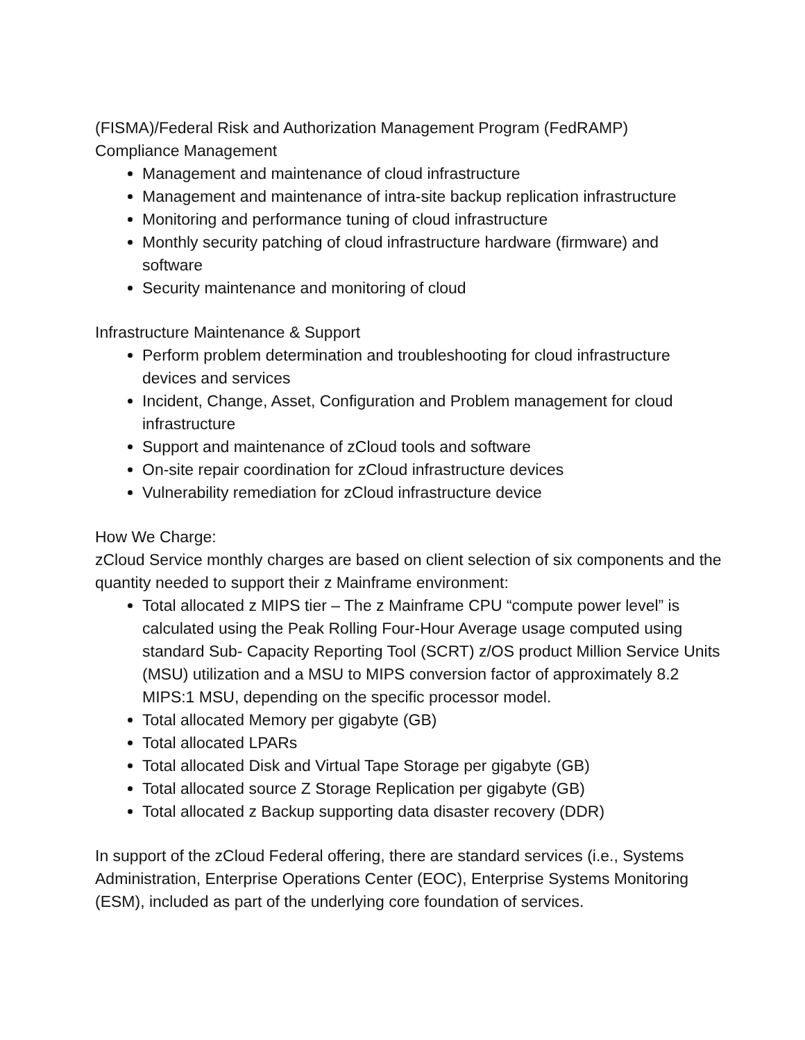(FISMA)/Federal Risk and Authorization Management Program (FedRAMP)
Compliance Management
Management and maintenance of cloud infrastructure
Management and maintenance of intra-site backup replication infrastructure
Monitoring and performance tuning of cloud infrastructure
Monthly security patching of cloud infrastructure hardware (firmware) and software
Security maintenance and monitoring of cloud
Infrastructure Maintenance & Support
Perform problem determination and troubleshooting for cloud infrastructure devices and services
Incident, Change, Asset, Configuration and Problem management for cloud infrastructure
Support and maintenance of zCloud tools and software
On-site repair coordination for zCloud infrastructure devices
Vulnerability remediation for zCloud infrastructure device
How We Charge:
zCloud Service monthly charges are based on client selection of six components and the quantity needed to support their z Mainframe environment:
Total allocated z MIPS tier – The z Mainframe CPU “compute power level” is calculated using the Peak Rolling Four-Hour Average usage computed using standard Sub- Capacity Reporting Tool (SCRT) z/OS product Million Service Units (MSU) utilization and a MSU to MIPS conversion factor of approximately 8.2 MIPS:1 MSU, depending on the specific processor model.
Total allocated Memory per gigabyte (GB)
Total allocated LPARs
Total allocated Disk and Virtual Tape Storage per gigabyte (GB)
Total allocated source Z Storage Replication per gigabyte (GB)
Total allocated z Backup supporting data disaster recovery (DDR)
In support of the zCloud Federal offering, there are standard services (i.e., Systems Administration, Enterprise Operations Center (EOC), Enterprise Systems Monitoring (ESM), included as part of the underlying core foundation of services.